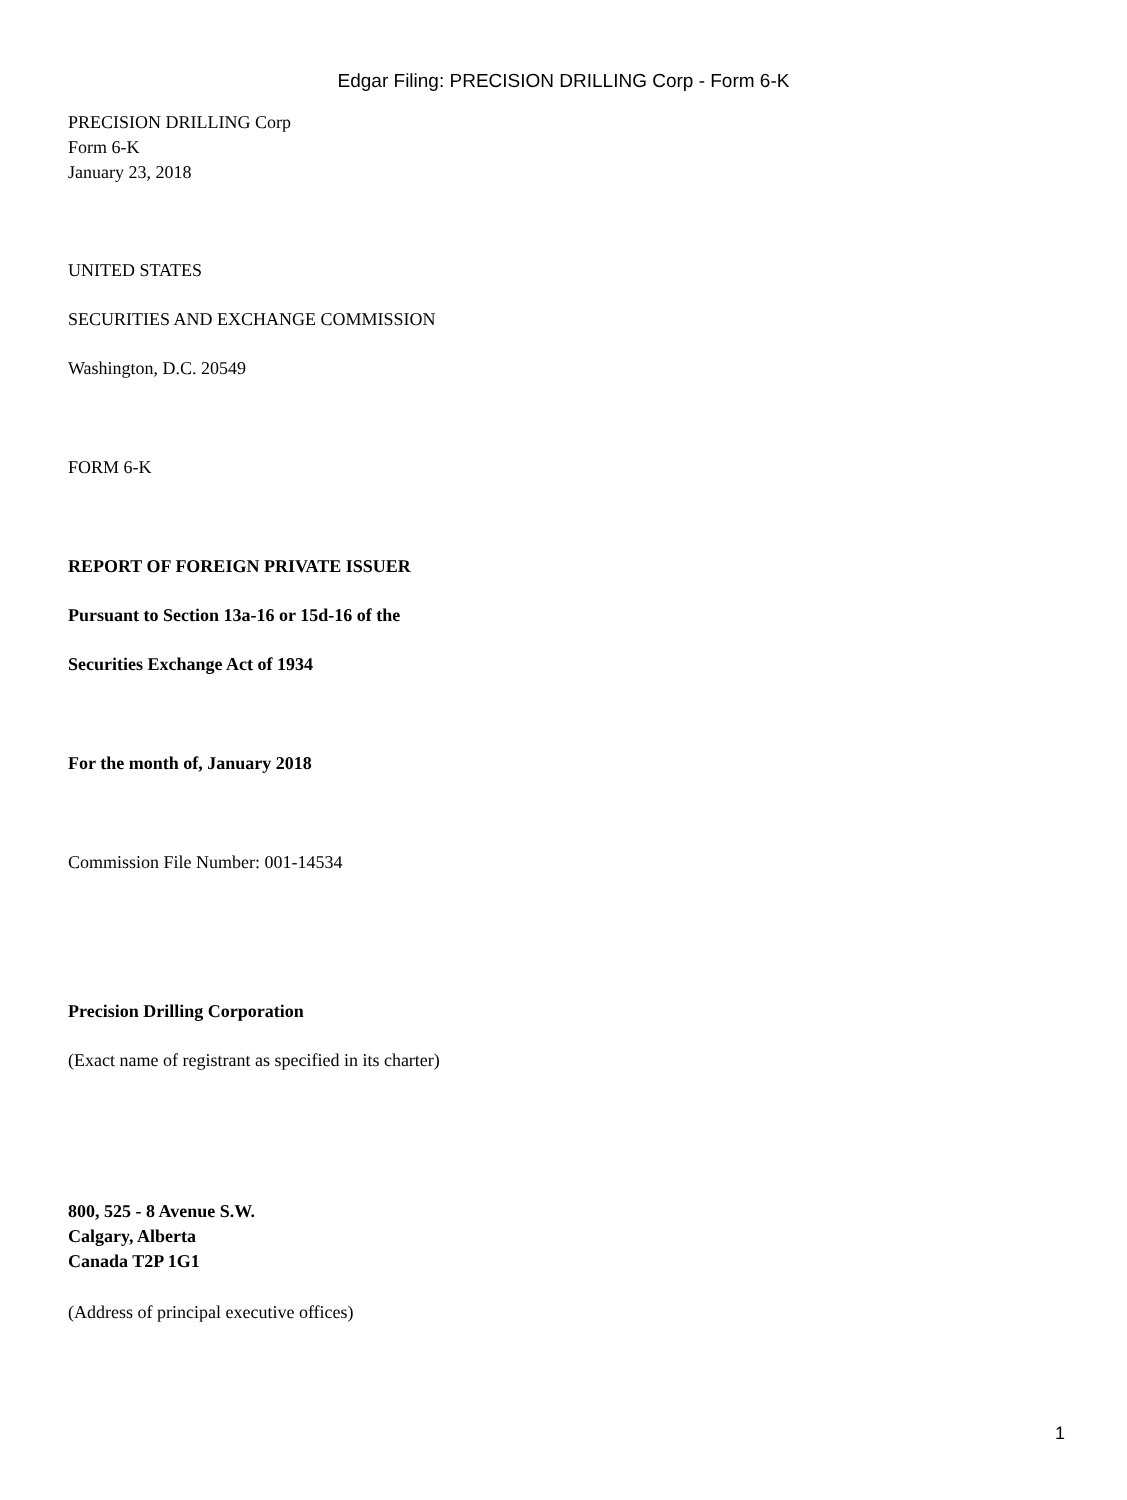Edgar Filing: PRECISION DRILLING Corp - Form 6-K
PRECISION DRILLING Corp
Form 6-K
January 23, 2018
UNITED STATES
SECURITIES AND EXCHANGE COMMISSION
Washington, D.C. 20549
FORM 6-K
REPORT OF FOREIGN PRIVATE ISSUER
Pursuant to Section 13a-16 or 15d-16 of the
Securities Exchange Act of 1934
For the month of, January 2018
Commission File Number: 001-14534
Precision Drilling Corporation
(Exact name of registrant as specified in its charter)
800, 525 - 8 Avenue S.W.
Calgary, Alberta
Canada T2P 1G1
(Address of principal executive offices)
1